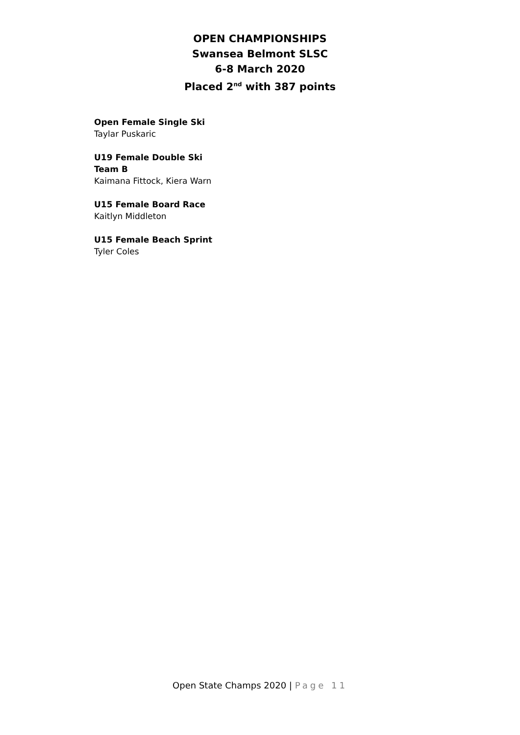OPEN CHAMPIONSHIPS
Swansea Belmont SLSC
6-8 March 2020
Placed 2<sup>nd</sup> with 387 points
Open Female Single Ski
Taylar Puskaric
U19 Female Double Ski
Team B
Kaimana Fittock, Kiera Warn
U15 Female Board Race
Kaitlyn Middleton
U15 Female Beach Sprint
Tyler Coles
Open State Champs 2020 | Page 11